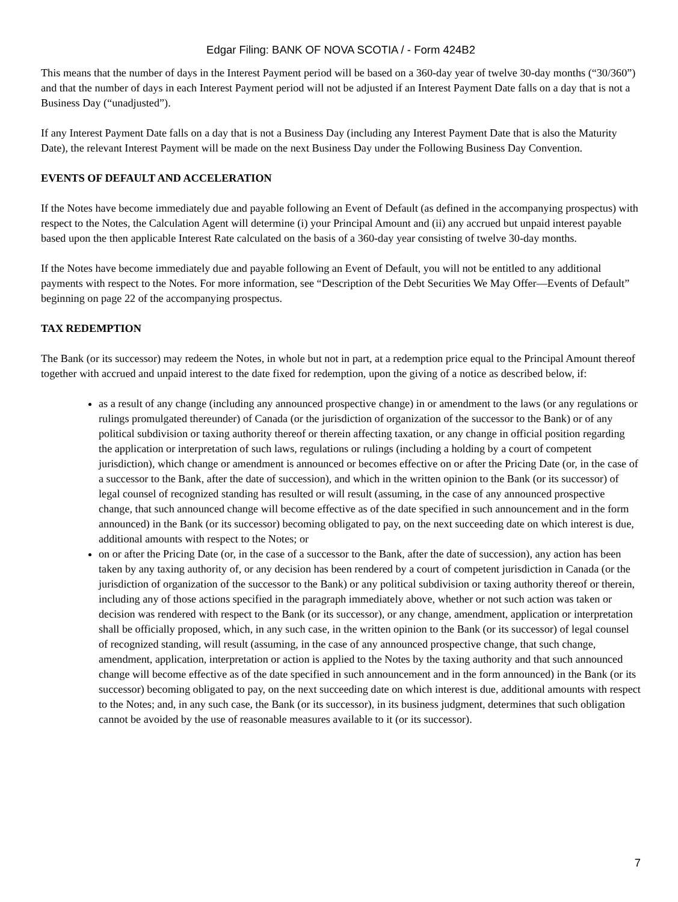Edgar Filing: BANK OF NOVA SCOTIA / - Form 424B2
This means that the number of days in the Interest Payment period will be based on a 360-day year of twelve 30-day months (“30/360”) and that the number of days in each Interest Payment period will not be adjusted if an Interest Payment Date falls on a day that is not a Business Day (“unadjusted”).
If any Interest Payment Date falls on a day that is not a Business Day (including any Interest Payment Date that is also the Maturity Date), the relevant Interest Payment will be made on the next Business Day under the Following Business Day Convention.
EVENTS OF DEFAULT AND ACCELERATION
If the Notes have become immediately due and payable following an Event of Default (as defined in the accompanying prospectus) with respect to the Notes, the Calculation Agent will determine (i) your Principal Amount and (ii) any accrued but unpaid interest payable based upon the then applicable Interest Rate calculated on the basis of a 360-day year consisting of twelve 30-day months.
If the Notes have become immediately due and payable following an Event of Default, you will not be entitled to any additional payments with respect to the Notes. For more information, see “Description of the Debt Securities We May Offer—Events of Default” beginning on page 22 of the accompanying prospectus.
TAX REDEMPTION
The Bank (or its successor) may redeem the Notes, in whole but not in part, at a redemption price equal to the Principal Amount thereof together with accrued and unpaid interest to the date fixed for redemption, upon the giving of a notice as described below, if:
as a result of any change (including any announced prospective change) in or amendment to the laws (or any regulations or rulings promulgated thereunder) of Canada (or the jurisdiction of organization of the successor to the Bank) or of any political subdivision or taxing authority thereof or therein affecting taxation, or any change in official position regarding the application or interpretation of such laws, regulations or rulings (including a holding by a court of competent jurisdiction), which change or amendment is announced or becomes effective on or after the Pricing Date (or, in the case of a successor to the Bank, after the date of succession), and which in the written opinion to the Bank (or its successor) of legal counsel of recognized standing has resulted or will result (assuming, in the case of any announced prospective change, that such announced change will become effective as of the date specified in such announcement and in the form announced) in the Bank (or its successor) becoming obligated to pay, on the next succeeding date on which interest is due, additional amounts with respect to the Notes; or
on or after the Pricing Date (or, in the case of a successor to the Bank, after the date of succession), any action has been taken by any taxing authority of, or any decision has been rendered by a court of competent jurisdiction in Canada (or the jurisdiction of organization of the successor to the Bank) or any political subdivision or taxing authority thereof or therein, including any of those actions specified in the paragraph immediately above, whether or not such action was taken or decision was rendered with respect to the Bank (or its successor), or any change, amendment, application or interpretation shall be officially proposed, which, in any such case, in the written opinion to the Bank (or its successor) of legal counsel of recognized standing, will result (assuming, in the case of any announced prospective change, that such change, amendment, application, interpretation or action is applied to the Notes by the taxing authority and that such announced change will become effective as of the date specified in such announcement and in the form announced) in the Bank (or its successor) becoming obligated to pay, on the next succeeding date on which interest is due, additional amounts with respect to the Notes; and, in any such case, the Bank (or its successor), in its business judgment, determines that such obligation cannot be avoided by the use of reasonable measures available to it (or its successor).
7